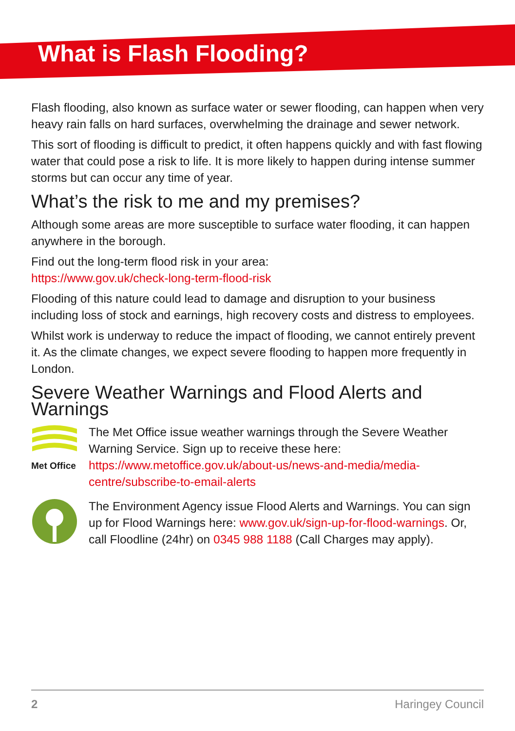What is Flash Flooding?
Flash flooding, also known as surface water or sewer flooding, can happen when very heavy rain falls on hard surfaces, overwhelming the drainage and sewer network.
This sort of flooding is difficult to predict, it often happens quickly and with fast flowing water that could pose a risk to life. It is more likely to happen during intense summer storms but can occur any time of year.
What’s the risk to me and my premises?
Although some areas are more susceptible to surface water flooding, it can happen anywhere in the borough.
Find out the long-term flood risk in your area:
https://www.gov.uk/check-long-term-flood-risk
Flooding of this nature could lead to damage and disruption to your business including loss of stock and earnings, high recovery costs and distress to employees.
Whilst work is underway to reduce the impact of flooding, we cannot entirely prevent it. As the climate changes, we expect severe flooding to happen more frequently in London.
Severe Weather Warnings and Flood Alerts and Warnings
Met Office
The Met Office issue weather warnings through the Severe Weather Warning Service. Sign up to receive these here: https://www.metoffice.gov.uk/about-us/news-and-media/media-centre/subscribe-to-email-alerts
The Environment Agency issue Flood Alerts and Warnings. You can sign up for Flood Warnings here: www.gov.uk/sign-up-for-flood-warnings. Or, call Floodline (24hr) on 0345 988 1188 (Call Charges may apply).
2 Haringey Council